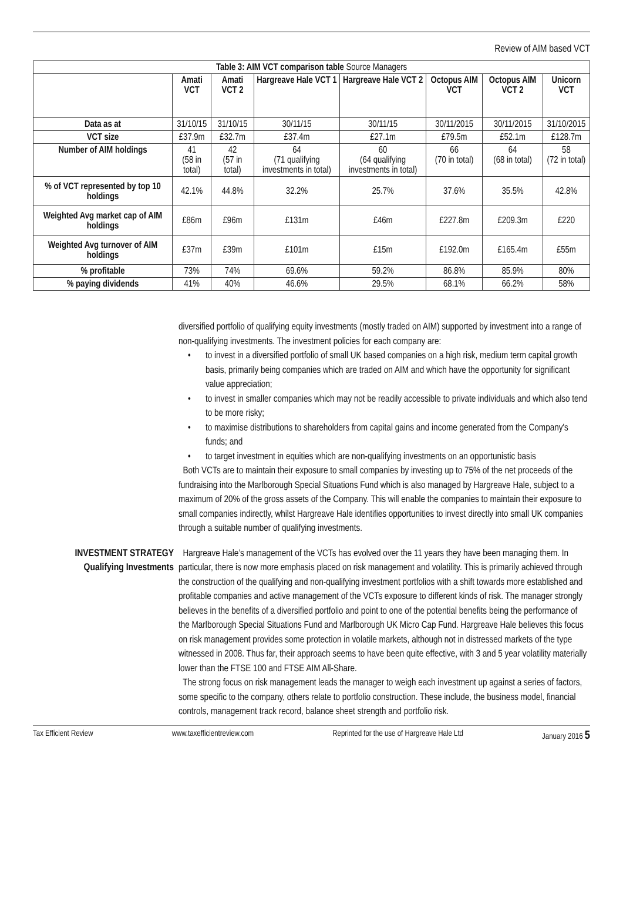Review of AIM based VCT
| Table 3: AIM VCT comparison table Source Managers | | | | | | | |
| --- | --- | --- | --- | --- | --- | --- | --- |
| | Amati VCT | Amati VCT 2 | Hargreave Hale VCT 1 | Hargreave Hale VCT 2 | Octopus AIM VCT | Octopus AIM VCT 2 | Unicorn VCT |
| Data as at | 31/10/15 | 31/10/15 | 30/11/15 | 30/11/15 | 30/11/2015 | 30/11/2015 | 31/10/2015 |
| VCT size | £37.9m | £32.7m | £37.4m | £27.1m | £79.5m | £52.1m | £128.7m |
| Number of AIM holdings | 41 (58 in total) | 42 (57 in total) | 64 (71 qualifying investments in total) | 60 (64 qualifying investments in total) | 66 (70 in total) | 64 (68 in total) | 58 (72 in total) |
| % of VCT represented by top 10 holdings | 42.1% | 44.8% | 32.2% | 25.7% | 37.6% | 35.5% | 42.8% |
| Weighted Avg market cap of AIM holdings | £86m | £96m | £131m | £46m | £227.8m | £209.3m | £220 |
| Weighted Avg turnover of AIM holdings | £37m | £39m | £101m | £15m | £192.0m | £165.4m | £55m |
| % profitable | 73% | 74% | 69.6% | 59.2% | 86.8% | 85.9% | 80% |
| % paying dividends | 41% | 40% | 46.6% | 29.5% | 68.1% | 66.2% | 58% |
diversified portfolio of qualifying equity investments (mostly traded on AIM) supported by investment into a range of non-qualifying investments. The investment policies for each company are:
• to invest in a diversified portfolio of small UK based companies on a high risk, medium term capital growth basis, primarily being companies which are traded on AIM and which have the opportunity for significant value appreciation;
• to invest in smaller companies which may not be readily accessible to private individuals and which also tend to be more risky;
• to maximise distributions to shareholders from capital gains and income generated from the Company's funds; and
• to target investment in equities which are non-qualifying investments on an opportunistic basis
Both VCTs are to maintain their exposure to small companies by investing up to 75% of the net proceeds of the fundraising into the Marlborough Special Situations Fund which is also managed by Hargreave Hale, subject to a maximum of 20% of the gross assets of the Company. This will enable the companies to maintain their exposure to small companies indirectly, whilst Hargreave Hale identifies opportunities to invest directly into small UK companies through a suitable number of qualifying investments.
INVESTMENT STRATEGY
Qualifying Investments
Hargreave Hale’s management of the VCTs has evolved over the 11 years they have been managing them. In particular, there is now more emphasis placed on risk management and volatility. This is primarily achieved through the construction of the qualifying and non-qualifying investment portfolios with a shift towards more established and profitable companies and active management of the VCTs exposure to different kinds of risk. The manager strongly believes in the benefits of a diversified portfolio and point to one of the potential benefits being the performance of the Marlborough Special Situations Fund and Marlborough UK Micro Cap Fund. Hargreave Hale believes this focus on risk management provides some protection in volatile markets, although not in distressed markets of the type witnessed in 2008. Thus far, their approach seems to have been quite effective, with 3 and 5 year volatility materially lower than the FTSE 100 and FTSE AIM All-Share.
The strong focus on risk management leads the manager to weigh each investment up against a series of factors, some specific to the company, others relate to portfolio construction. These include, the business model, financial controls, management track record, balance sheet strength and portfolio risk.
Tax Efficient Review www.taxefficientreview.com Reprinted for the use of Hargreave Hale Ltd January 2016 5